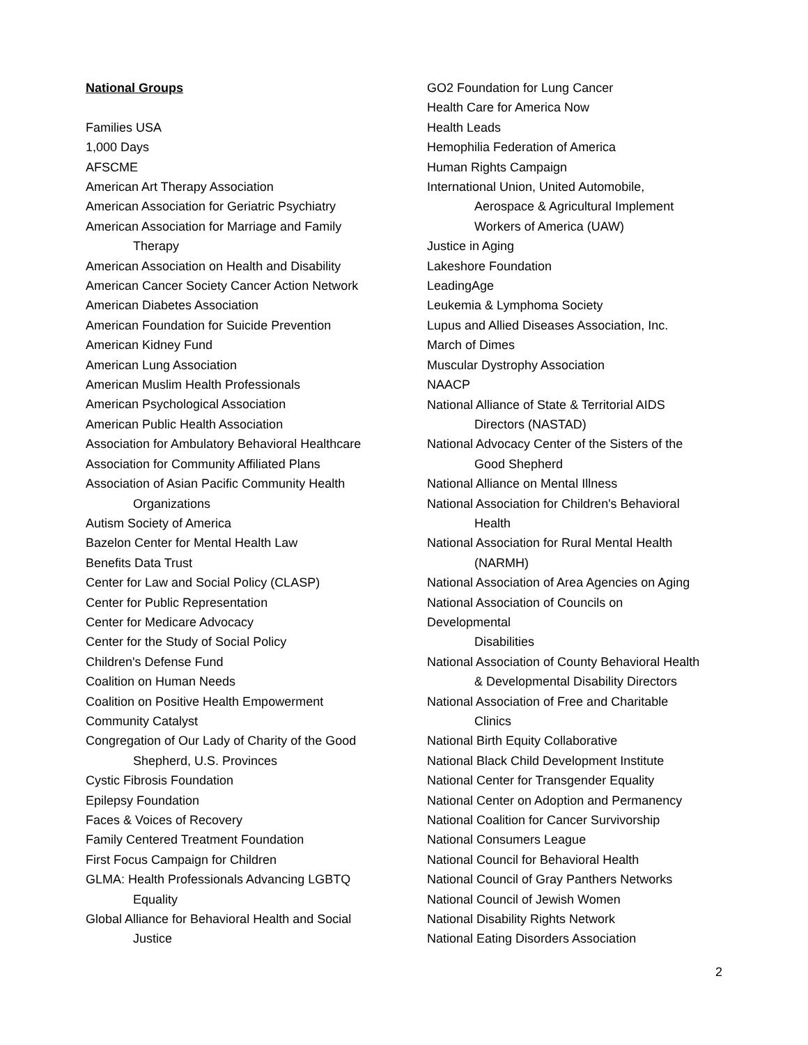National Groups
Families USA
1,000 Days
AFSCME
American Art Therapy Association
American Association for Geriatric Psychiatry
American Association for Marriage and Family
Therapy
American Association on Health and Disability
American Cancer Society Cancer Action Network
American Diabetes Association
American Foundation for Suicide Prevention
American Kidney Fund
American Lung Association
American Muslim Health Professionals
American Psychological Association
American Public Health Association
Association for Ambulatory Behavioral Healthcare
Association for Community Affiliated Plans
Association of Asian Pacific Community Health
Organizations
Autism Society of America
Bazelon Center for Mental Health Law
Benefits Data Trust
Center for Law and Social Policy (CLASP)
Center for Public Representation
Center for Medicare Advocacy
Center for the Study of Social Policy
Children's Defense Fund
Coalition on Human Needs
Coalition on Positive Health Empowerment
Community Catalyst
Congregation of Our Lady of Charity of the Good
Shepherd, U.S. Provinces
Cystic Fibrosis Foundation
Epilepsy Foundation
Faces & Voices of Recovery
Family Centered Treatment Foundation
First Focus Campaign for Children
GLMA: Health Professionals Advancing LGBTQ
Equality
Global Alliance for Behavioral Health and Social
Justice
GO2 Foundation for Lung Cancer
Health Care for America Now
Health Leads
Hemophilia Federation of America
Human Rights Campaign
International Union, United Automobile,
Aerospace & Agricultural Implement
Workers of America (UAW)
Justice in Aging
Lakeshore Foundation
LeadingAge
Leukemia & Lymphoma Society
Lupus and Allied Diseases Association, Inc.
March of Dimes
Muscular Dystrophy Association
NAACP
National Alliance of State & Territorial AIDS
Directors (NASTAD)
National Advocacy Center of the Sisters of the
Good Shepherd
National Alliance on Mental Illness
National Association for Children's Behavioral
Health
National Association for Rural Mental Health
(NARMH)
National Association of Area Agencies on Aging
National Association of Councils on
Developmental
Disabilities
National Association of County Behavioral Health
& Developmental Disability Directors
National Association of Free and Charitable
Clinics
National Birth Equity Collaborative
National Black Child Development Institute
National Center for Transgender Equality
National Center on Adoption and Permanency
National Coalition for Cancer Survivorship
National Consumers League
National Council for Behavioral Health
National Council of Gray Panthers Networks
National Council of Jewish Women
National Disability Rights Network
National Eating Disorders Association
2